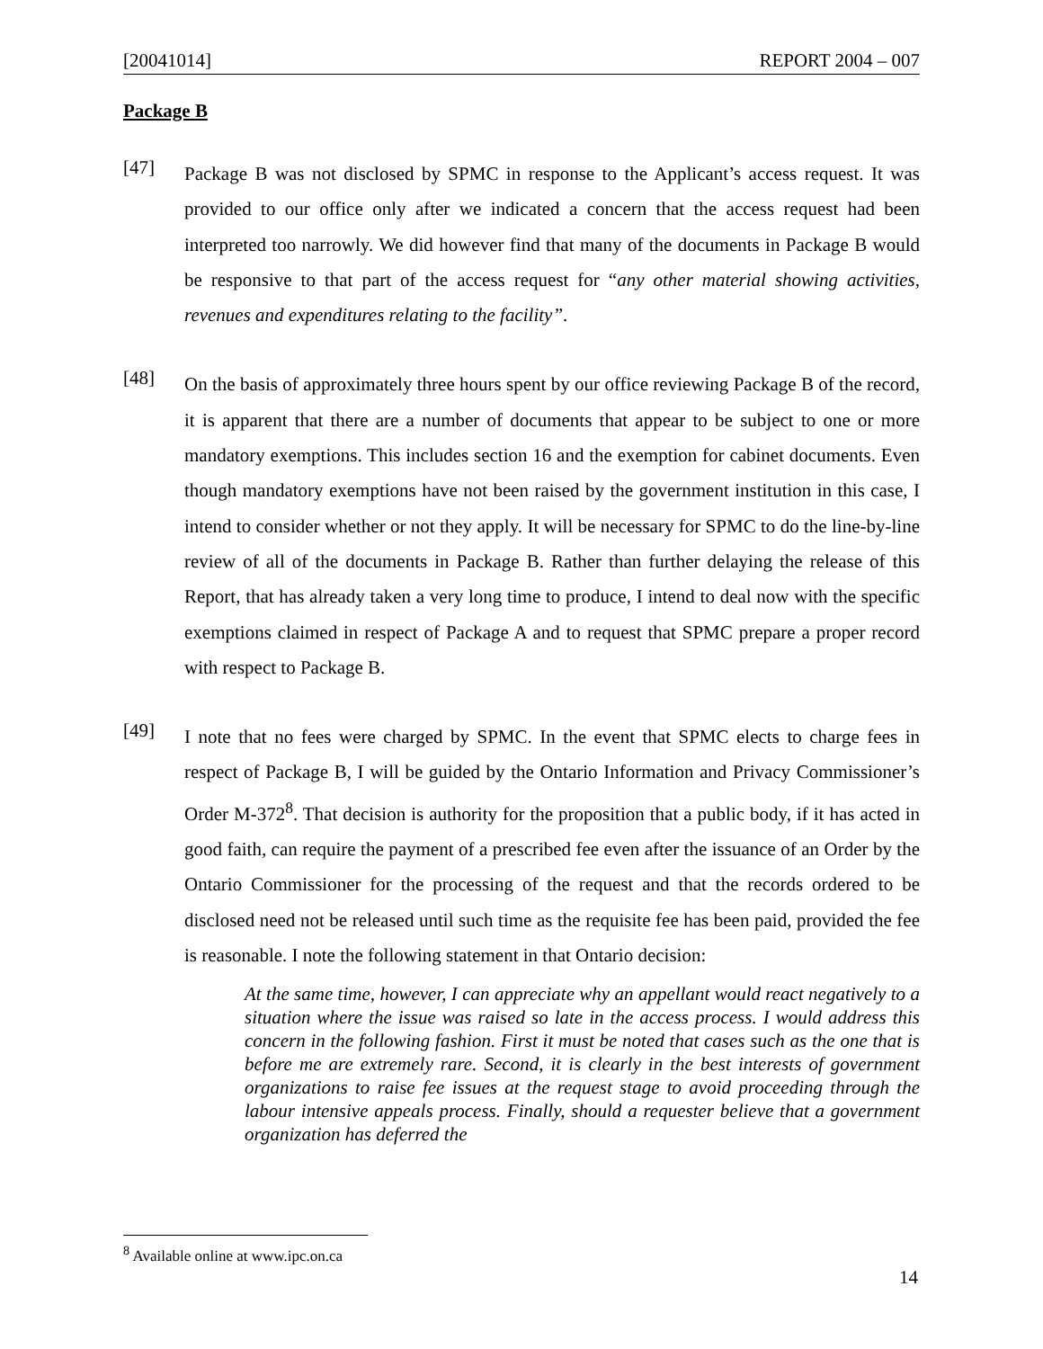[20041014] REPORT 2004 – 007
Package B
[47]
Package B was not disclosed by SPMC in response to the Applicant’s access request. It was provided to our office only after we indicated a concern that the access request had been interpreted too narrowly. We did however find that many of the documents in Package B would be responsive to that part of the access request for “any other material showing activities, revenues and expenditures relating to the facility”.
[48]
On the basis of approximately three hours spent by our office reviewing Package B of the record, it is apparent that there are a number of documents that appear to be subject to one or more mandatory exemptions. This includes section 16 and the exemption for cabinet documents. Even though mandatory exemptions have not been raised by the government institution in this case, I intend to consider whether or not they apply. It will be necessary for SPMC to do the line-by-line review of all of the documents in Package B. Rather than further delaying the release of this Report, that has already taken a very long time to produce, I intend to deal now with the specific exemptions claimed in respect of Package A and to request that SPMC prepare a proper record with respect to Package B.
[49]
I note that no fees were charged by SPMC. In the event that SPMC elects to charge fees in respect of Package B, I will be guided by the Ontario Information and Privacy Commissioner’s Order M-372<sup>8</sup>. That decision is authority for the proposition that a public body, if it has acted in good faith, can require the payment of a prescribed fee even after the issuance of an Order by the Ontario Commissioner for the processing of the request and that the records ordered to be disclosed need not be released until such time as the requisite fee has been paid, provided the fee is reasonable. I note the following statement in that Ontario decision:
At the same time, however, I can appreciate why an appellant would react negatively to a situation where the issue was raised so late in the access process. I would address this concern in the following fashion. First it must be noted that cases such as the one that is before me are extremely rare. Second, it is clearly in the best interests of government organizations to raise fee issues at the request stage to avoid proceeding through the labour intensive appeals process. Finally, should a requester believe that a government organization has deferred the
<sup>8</sup> Available online at www.ipc.on.ca
14